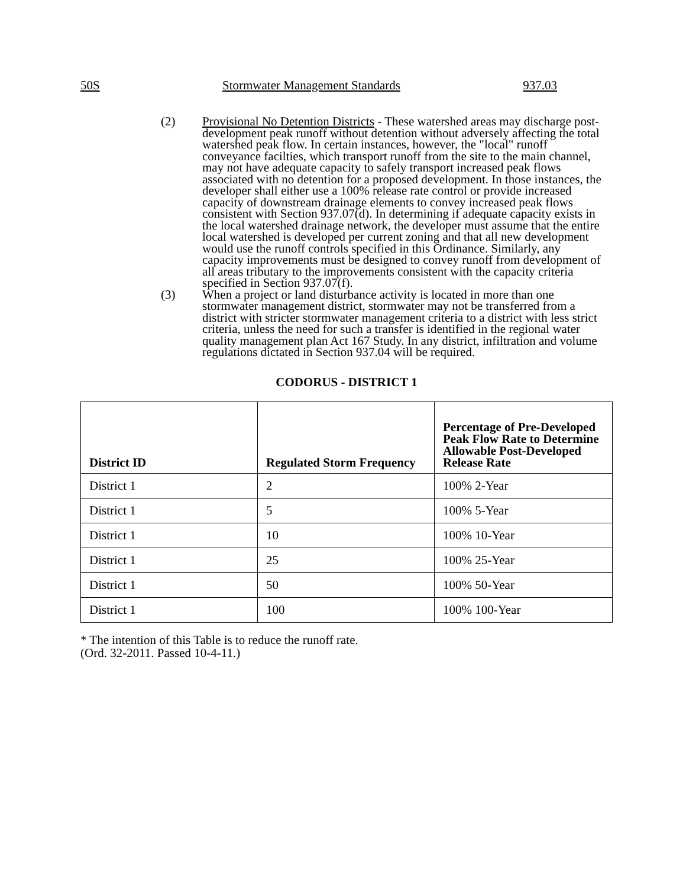50S Stormwater Management Standards 937.03
(2) Provisional No Detention Districts - These watershed areas may discharge post-development peak runoff without detention without adversely affecting the total watershed peak flow. In certain instances, however, the "local" runoff conveyance facilties, which transport runoff from the site to the main channel, may not have adequate capacity to safely transport increased peak flows associated with no detention for a proposed development. In those instances, the developer shall either use a 100% release rate control or provide increased capacity of downstream drainage elements to convey increased peak flows consistent with Section 937.07(d). In determining if adequate capacity exists in the local watershed drainage network, the developer must assume that the entire local watershed is developed per current zoning and that all new development would use the runoff controls specified in this Ordinance. Similarly, any capacity improvements must be designed to convey runoff from development of all areas tributary to the improvements consistent with the capacity criteria specified in Section 937.07(f).
(3) When a project or land disturbance activity is located in more than one stormwater management district, stormwater may not be transferred from a district with stricter stormwater management criteria to a district with less strict criteria, unless the need for such a transfer is identified in the regional water quality management plan Act 167 Study. In any district, infiltration and volume regulations dictated in Section 937.04 will be required.
CODORUS - DISTRICT 1
| District ID | Regulated Storm Frequency | Percentage of Pre-Developed Peak Flow Rate to Determine Allowable Post-Developed Release Rate |
| --- | --- | --- |
| District 1 | 2 | 100% 2-Year |
| District 1 | 5 | 100% 5-Year |
| District 1 | 10 | 100% 10-Year |
| District 1 | 25 | 100% 25-Year |
| District 1 | 50 | 100% 50-Year |
| District 1 | 100 | 100% 100-Year |
* The intention of this Table is to reduce the runoff rate.
(Ord. 32-2011. Passed 10-4-11.)